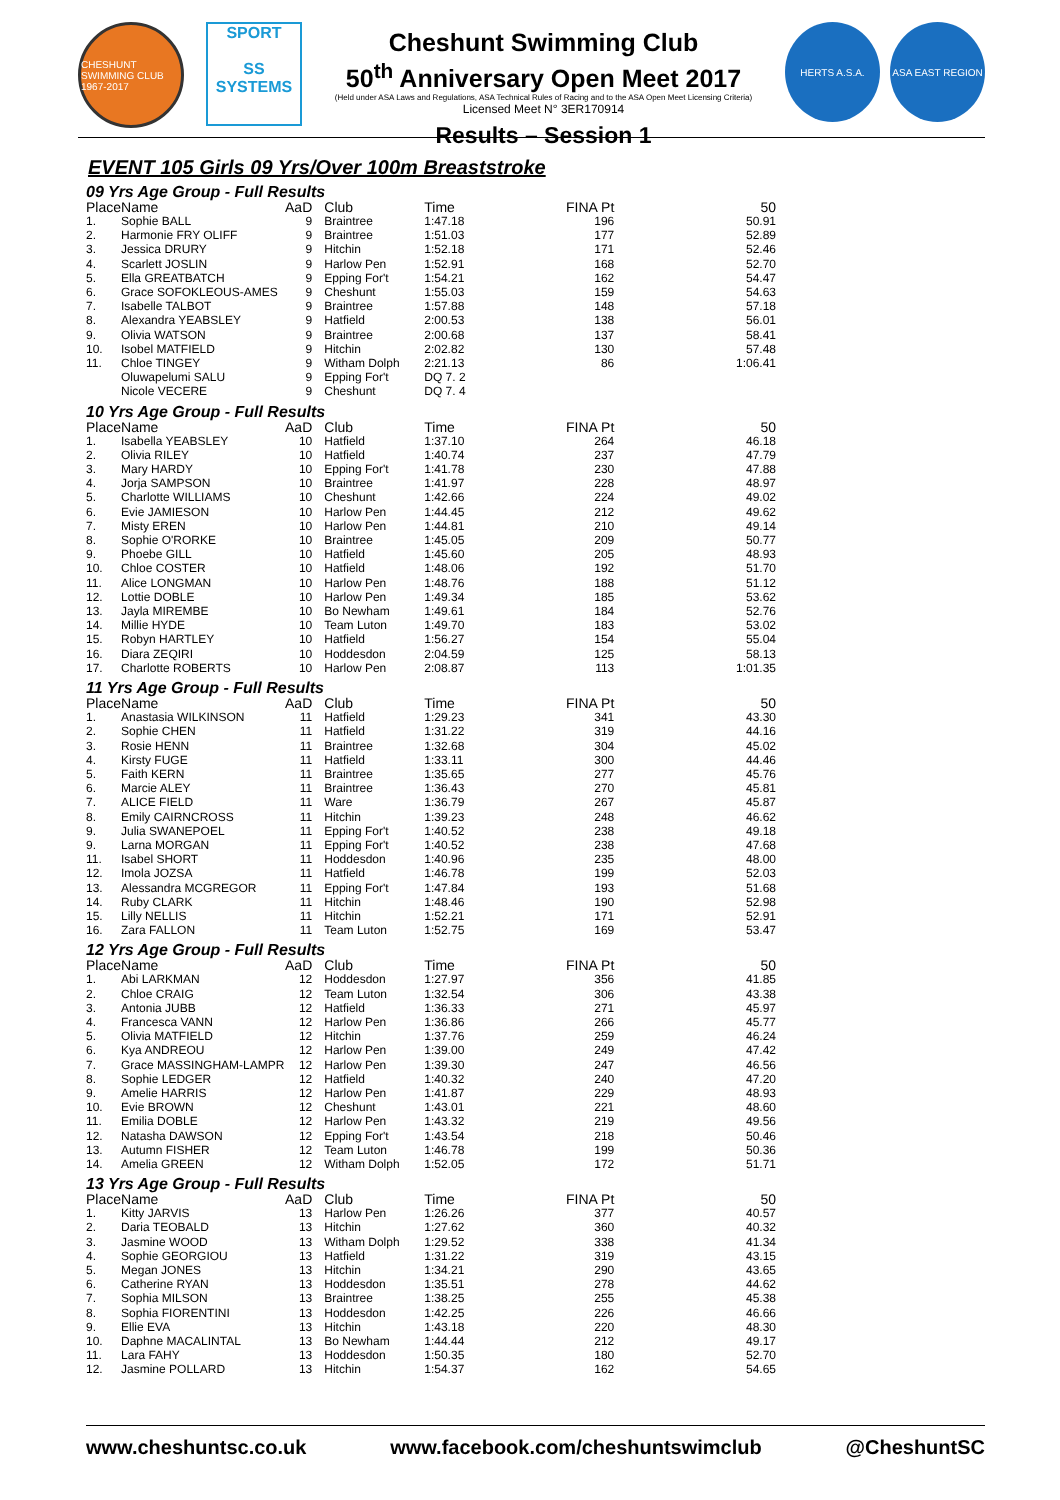CHESHUNT SWIMMING CLUB 1967-2017
SPORT
SS
SYSTEMS
Cheshunt Swimming Club
50<sup>th</sup> Anniversary Open Meet 2017
(Held under ASA Laws and Regulations, ASA Technical Rules of Racing and to the ASA Open Meet Licensing Criteria)
Licensed Meet N° 3ER170914
Results – Session 1
HERTS A.S.A. ASA EAST REGION
EVENT 105 Girls 09 Yrs/Over 100m Breaststroke
09 Yrs Age Group - Full Results
| Place | Name | AaD | Club | Time | FINA Pt | 50 |
| --- | --- | --- | --- | --- | --- | --- |
| 1. | Sophie BALL | 9 | Braintree | 1:47.18 | 196 | 50.91 |
| 2. | Harmonie FRY OLIFF | 9 | Braintree | 1:51.03 | 177 | 52.89 |
| 3. | Jessica DRURY | 9 | Hitchin | 1:52.18 | 171 | 52.46 |
| 4. | Scarlett JOSLIN | 9 | Harlow Pen | 1:52.91 | 168 | 52.70 |
| 5. | Ella GREATBATCH | 9 | Epping For't | 1:54.21 | 162 | 54.47 |
| 6. | Grace SOFOKLEOUS-AMES | 9 | Cheshunt | 1:55.03 | 159 | 54.63 |
| 7. | Isabelle TALBOT | 9 | Braintree | 1:57.88 | 148 | 57.18 |
| 8. | Alexandra YEABSLEY | 9 | Hatfield | 2:00.53 | 138 | 56.01 |
| 9. | Olivia WATSON | 9 | Braintree | 2:00.68 | 137 | 58.41 |
| 10. | Isobel MATFIELD | 9 | Hitchin | 2:02.82 | 130 | 57.48 |
| 11. | Chloe TINGEY | 9 | Witham Dolph | 2:21.13 | 86 | 1:06.41 |
| | Oluwapelumi SALU | 9 | Epping For't | DQ 7. 2 | | |
| | Nicole VECERE | 9 | Cheshunt | DQ 7. 4 | | |
10 Yrs Age Group - Full Results
| Place | Name | AaD | Club | Time | FINA Pt | 50 |
| --- | --- | --- | --- | --- | --- | --- |
| 1. | Isabella YEABSLEY | 10 | Hatfield | 1:37.10 | 264 | 46.18 |
| 2. | Olivia RILEY | 10 | Hatfield | 1:40.74 | 237 | 47.79 |
| 3. | Mary HARDY | 10 | Epping For't | 1:41.78 | 230 | 47.88 |
| 4. | Jorja SAMPSON | 10 | Braintree | 1:41.97 | 228 | 48.97 |
| 5. | Charlotte WILLIAMS | 10 | Cheshunt | 1:42.66 | 224 | 49.02 |
| 6. | Evie JAMIESON | 10 | Harlow Pen | 1:44.45 | 212 | 49.62 |
| 7. | Misty EREN | 10 | Harlow Pen | 1:44.81 | 210 | 49.14 |
| 8. | Sophie O'RORKE | 10 | Braintree | 1:45.05 | 209 | 50.77 |
| 9. | Phoebe GILL | 10 | Hatfield | 1:45.60 | 205 | 48.93 |
| 10. | Chloe COSTER | 10 | Hatfield | 1:48.06 | 192 | 51.70 |
| 11. | Alice LONGMAN | 10 | Harlow Pen | 1:48.76 | 188 | 51.12 |
| 12. | Lottie DOBLE | 10 | Harlow Pen | 1:49.34 | 185 | 53.62 |
| 13. | Jayla MIREMBE | 10 | Bo Newham | 1:49.61 | 184 | 52.76 |
| 14. | Millie HYDE | 10 | Team Luton | 1:49.70 | 183 | 53.02 |
| 15. | Robyn HARTLEY | 10 | Hatfield | 1:56.27 | 154 | 55.04 |
| 16. | Diara ZEQIRI | 10 | Hoddesdon | 2:04.59 | 125 | 58.13 |
| 17. | Charlotte ROBERTS | 10 | Harlow Pen | 2:08.87 | 113 | 1:01.35 |
11 Yrs Age Group - Full Results
| Place | Name | AaD | Club | Time | FINA Pt | 50 |
| --- | --- | --- | --- | --- | --- | --- |
| 1. | Anastasia WILKINSON | 11 | Hatfield | 1:29.23 | 341 | 43.30 |
| 2. | Sophie CHEN | 11 | Hatfield | 1:31.22 | 319 | 44.16 |
| 3. | Rosie HENN | 11 | Braintree | 1:32.68 | 304 | 45.02 |
| 4. | Kirsty FUGE | 11 | Hatfield | 1:33.11 | 300 | 44.46 |
| 5. | Faith KERN | 11 | Braintree | 1:35.65 | 277 | 45.76 |
| 6. | Marcie ALEY | 11 | Braintree | 1:36.43 | 270 | 45.81 |
| 7. | ALICE FIELD | 11 | Ware | 1:36.79 | 267 | 45.87 |
| 8. | Emily CAIRNCROSS | 11 | Hitchin | 1:39.23 | 248 | 46.62 |
| 9. | Julia SWANEPOEL | 11 | Epping For't | 1:40.52 | 238 | 49.18 |
| 9. | Larna MORGAN | 11 | Epping For't | 1:40.52 | 238 | 47.68 |
| 11. | Isabel SHORT | 11 | Hoddesdon | 1:40.96 | 235 | 48.00 |
| 12. | Imola JOZSA | 11 | Hatfield | 1:46.78 | 199 | 52.03 |
| 13. | Alessandra MCGREGOR | 11 | Epping For't | 1:47.84 | 193 | 51.68 |
| 14. | Ruby CLARK | 11 | Hitchin | 1:48.46 | 190 | 52.98 |
| 15. | Lilly NELLIS | 11 | Hitchin | 1:52.21 | 171 | 52.91 |
| 16. | Zara FALLON | 11 | Team Luton | 1:52.75 | 169 | 53.47 |
12 Yrs Age Group - Full Results
| Place | Name | AaD | Club | Time | FINA Pt | 50 |
| --- | --- | --- | --- | --- | --- | --- |
| 1. | Abi LARKMAN | 12 | Hoddesdon | 1:27.97 | 356 | 41.85 |
| 2. | Chloe CRAIG | 12 | Team Luton | 1:32.54 | 306 | 43.38 |
| 3. | Antonia JUBB | 12 | Hatfield | 1:36.33 | 271 | 45.97 |
| 4. | Francesca VANN | 12 | Harlow Pen | 1:36.86 | 266 | 45.77 |
| 5. | Olivia MATFIELD | 12 | Hitchin | 1:37.76 | 259 | 46.24 |
| 6. | Kya ANDREOU | 12 | Harlow Pen | 1:39.00 | 249 | 47.42 |
| 7. | Grace MASSINGHAM-LAMPR | 12 | Harlow Pen | 1:39.30 | 247 | 46.56 |
| 8. | Sophie LEDGER | 12 | Hatfield | 1:40.32 | 240 | 47.20 |
| 9. | Amelie HARRIS | 12 | Harlow Pen | 1:41.87 | 229 | 48.93 |
| 10. | Evie BROWN | 12 | Cheshunt | 1:43.01 | 221 | 48.60 |
| 11. | Emilia DOBLE | 12 | Harlow Pen | 1:43.32 | 219 | 49.56 |
| 12. | Natasha DAWSON | 12 | Epping For't | 1:43.54 | 218 | 50.46 |
| 13. | Autumn FISHER | 12 | Team Luton | 1:46.78 | 199 | 50.36 |
| 14. | Amelia GREEN | 12 | Witham Dolph | 1:52.05 | 172 | 51.71 |
13 Yrs Age Group - Full Results
| Place | Name | AaD | Club | Time | FINA Pt | 50 |
| --- | --- | --- | --- | --- | --- | --- |
| 1. | Kitty JARVIS | 13 | Harlow Pen | 1:26.26 | 377 | 40.57 |
| 2. | Daria TEOBALD | 13 | Hitchin | 1:27.62 | 360 | 40.32 |
| 3. | Jasmine WOOD | 13 | Witham Dolph | 1:29.52 | 338 | 41.34 |
| 4. | Sophie GEORGIOU | 13 | Hatfield | 1:31.22 | 319 | 43.15 |
| 5. | Megan JONES | 13 | Hitchin | 1:34.21 | 290 | 43.65 |
| 6. | Catherine RYAN | 13 | Hoddesdon | 1:35.51 | 278 | 44.62 |
| 7. | Sophia MILSON | 13 | Braintree | 1:38.25 | 255 | 45.38 |
| 8. | Sophia FIORENTINI | 13 | Hoddesdon | 1:42.25 | 226 | 46.66 |
| 9. | Ellie EVA | 13 | Hitchin | 1:43.18 | 220 | 48.30 |
| 10. | Daphne MACALINTAL | 13 | Bo Newham | 1:44.44 | 212 | 49.17 |
| 11. | Lara FAHY | 13 | Hoddesdon | 1:50.35 | 180 | 52.70 |
| 12. | Jasmine POLLARD | 13 | Hitchin | 1:54.37 | 162 | 54.65 |
www.cheshuntsc.co.uk www.facebook.com/cheshuntswimclub @CheshuntSC